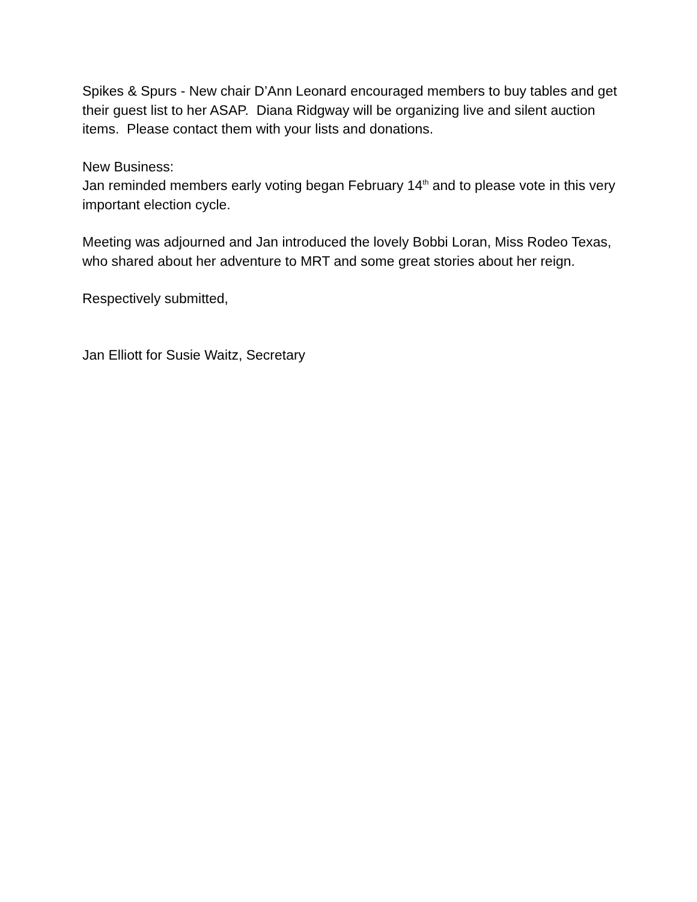Spikes & Spurs - New chair D’Ann Leonard encouraged members to buy tables and get their guest list to her ASAP. Diana Ridgway will be organizing live and silent auction items. Please contact them with your lists and donations.
New Business:
Jan reminded members early voting began February 14<sup>th</sup> and to please vote in this very important election cycle.
Meeting was adjourned and Jan introduced the lovely Bobbi Loran, Miss Rodeo Texas, who shared about her adventure to MRT and some great stories about her reign.
Respectively submitted,
Jan Elliott for Susie Waitz, Secretary